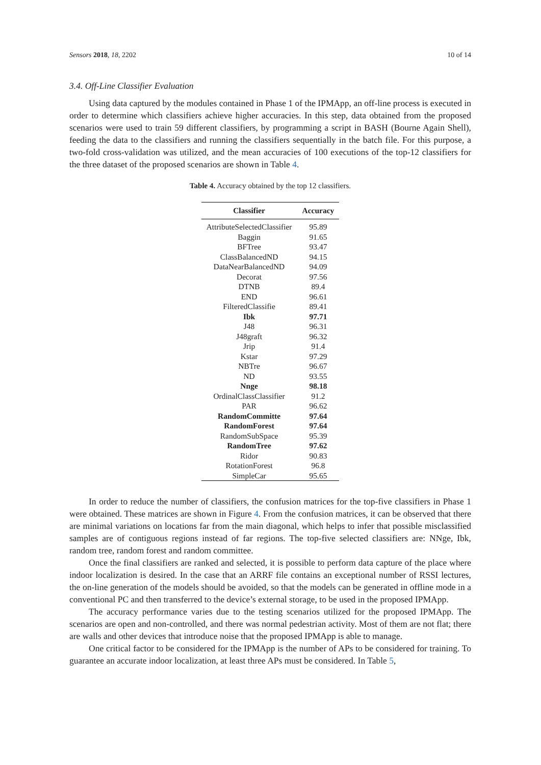Sensors 2018, 18, 2202 10 of 14
3.4. Off-Line Classifier Evaluation
Using data captured by the modules contained in Phase 1 of the IPMApp, an off-line process is executed in order to determine which classifiers achieve higher accuracies. In this step, data obtained from the proposed scenarios were used to train 59 different classifiers, by programming a script in BASH (Bourne Again Shell), feeding the data to the classifiers and running the classifiers sequentially in the batch file. For this purpose, a two-fold cross-validation was utilized, and the mean accuracies of 100 executions of the top-12 classifiers for the three dataset of the proposed scenarios are shown in Table 4.
Table 4. Accuracy obtained by the top 12 classifiers.
| Classifier | Accuracy |
| --- | --- |
| AttributeSelectedClassifier | 95.89 |
| Baggin | 91.65 |
| BFTree | 93.47 |
| ClassBalancedND | 94.15 |
| DataNearBalancedND | 94.09 |
| Decorat | 97.56 |
| DTNB | 89.4 |
| END | 96.61 |
| FilteredClassifie | 89.41 |
| Ibk | 97.71 |
| J48 | 96.31 |
| J48graft | 96.32 |
| Jrip | 91.4 |
| Kstar | 97.29 |
| NBTre | 96.67 |
| ND | 93.55 |
| Nnge | 98.18 |
| OrdinalClassClassifier | 91.2 |
| PAR | 96.62 |
| RandomCommitte | 97.64 |
| RandomForest | 97.64 |
| RandomSubSpace | 95.39 |
| RandomTree | 97.62 |
| Ridor | 90.83 |
| RotationForest | 96.8 |
| SimpleCar | 95.65 |
In order to reduce the number of classifiers, the confusion matrices for the top-five classifiers in Phase 1 were obtained. These matrices are shown in Figure 4. From the confusion matrices, it can be observed that there are minimal variations on locations far from the main diagonal, which helps to infer that possible misclassified samples are of contiguous regions instead of far regions. The top-five selected classifiers are: NNge, Ibk, random tree, random forest and random committee.
Once the final classifiers are ranked and selected, it is possible to perform data capture of the place where indoor localization is desired. In the case that an ARRF file contains an exceptional number of RSSI lectures, the on-line generation of the models should be avoided, so that the models can be generated in offline mode in a conventional PC and then transferred to the device’s external storage, to be used in the proposed IPMApp.
The accuracy performance varies due to the testing scenarios utilized for the proposed IPMApp. The scenarios are open and non-controlled, and there was normal pedestrian activity. Most of them are not flat; there are walls and other devices that introduce noise that the proposed IPMApp is able to manage.
One critical factor to be considered for the IPMApp is the number of APs to be considered for training. To guarantee an accurate indoor localization, at least three APs must be considered. In Table 5,